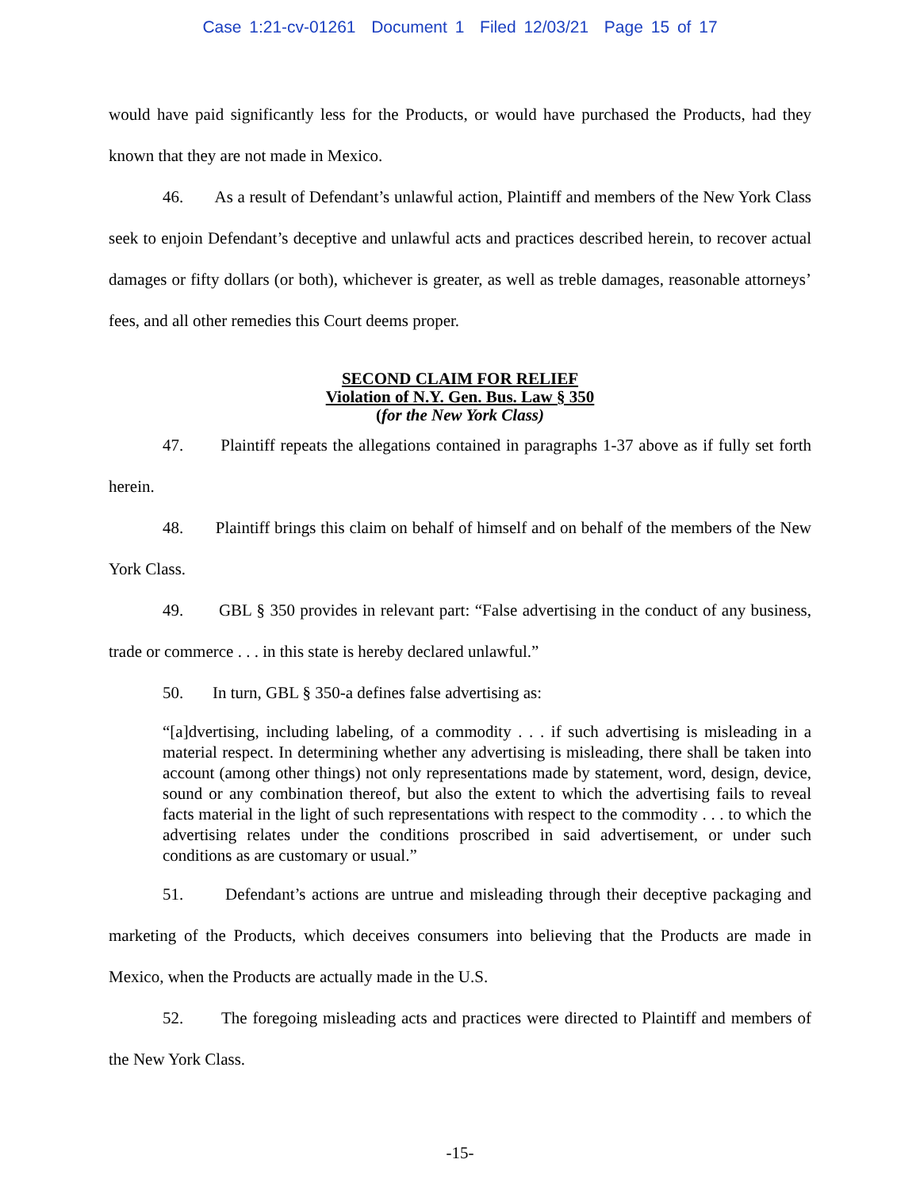Case 1:21-cv-01261 Document 1 Filed 12/03/21 Page 15 of 17
would have paid significantly less for the Products, or would have purchased the Products, had they known that they are not made in Mexico.
46. As a result of Defendant’s unlawful action, Plaintiff and members of the New York Class seek to enjoin Defendant’s deceptive and unlawful acts and practices described herein, to recover actual damages or fifty dollars (or both), whichever is greater, as well as treble damages, reasonable attorneys’ fees, and all other remedies this Court deems proper.
SECOND CLAIM FOR RELIEF
Violation of N.Y. Gen. Bus. Law § 350
(for the New York Class)
47. Plaintiff repeats the allegations contained in paragraphs 1-37 above as if fully set forth herein.
48. Plaintiff brings this claim on behalf of himself and on behalf of the members of the New York Class.
49. GBL § 350 provides in relevant part: “False advertising in the conduct of any business, trade or commerce . . . in this state is hereby declared unlawful.”
50. In turn, GBL § 350-a defines false advertising as:
“[a]dvertising, including labeling, of a commodity . . . if such advertising is misleading in a material respect. In determining whether any advertising is misleading, there shall be taken into account (among other things) not only representations made by statement, word, design, device, sound or any combination thereof, but also the extent to which the advertising fails to reveal facts material in the light of such representations with respect to the commodity . . . to which the advertising relates under the conditions proscribed in said advertisement, or under such conditions as are customary or usual.”
51. Defendant’s actions are untrue and misleading through their deceptive packaging and marketing of the Products, which deceives consumers into believing that the Products are made in Mexico, when the Products are actually made in the U.S.
52. The foregoing misleading acts and practices were directed to Plaintiff and members of the New York Class.
-15-